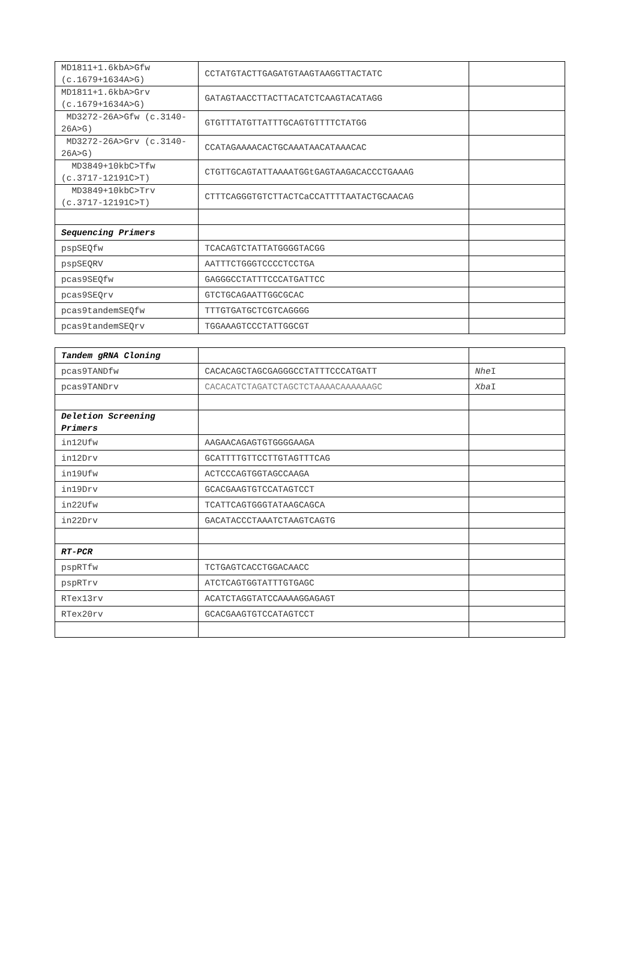| MD1811+1.6kbA>Gfw (c.1679+1634A>G) | CCTATGTACTTGAGATGTAAGTAAGGTTACTATC | |
| MD1811+1.6kbA>Grv (c.1679+1634A>G) | GATAGTAACCTTACTTACATCTCAAGTACATAGG | |
| MD3272-26A>Gfw (c.3140-26A>G) | GTGTTTATGTTATTTGCAGTGTTTTCTATGG | |
| MD3272-26A>Grv (c.3140-26A>G) | CCATAGAAAACACTGCAAATAACATAAACAC | |
| MD3849+10kbC>Tfw (c.3717-12191C>T) | CTGTTGCAGTATTAAAATGGtGAGTAAGACACCCTGAAAG | |
| MD3849+10kbC>Trv (c.3717-12191C>T) | CTTTCAGGGTGTCTTACTCaCCATTTTAATACTGCAACAG | |
| Sequencing Primers | | |
| pspSEQfw | TCACAGTCTATTATGGGGTACGG | |
| pspSEQRV | AATTTCTGGGTCCCCTCCTGA | |
| pcas9SEQfw | GAGGGCCTATTTCCCATGATTCC | |
| pcas9SEQrv | GTCTGCAGAATTGGCGCAC | |
| pcas9tandemSEQfw | TTTGTGATGCTCGTCAGGGG | |
| pcas9tandemSEQrv | TGGAAAGTCCCTATTGGCGT | |
| Tandem gRNA Cloning | | |
| pcas9TANDfw | CACACAGCTAGCGAGGGCCTATTTCCCATGATT | Nhe I |
| pcas9TANDrv | CACACATCTAGATCTAGCTCTAAAACAAAAAAGC | Xba I |
| Deletion Screening Primers | | |
| in12Ufw | AAGAACAGAGTGTGGGGAAGA | |
| in12Drv | GCATTTTGTTCCTTGTAGTTTCAG | |
| in19Ufw | ACTCCCAGTGGTAGCCAAGA | |
| in19Drv | GCACGAAGTGTCCATAGTCCT | |
| in22Ufw | TCATTCAGTGGGTATAAGCAGCA | |
| in22Drv | GACATACCCTAAATCTAAGTCAGTG | |
| RT-PCR | | |
| pspRTfw | TCTGAGTCACCTGGACAACC | |
| pspRTrv | ATCTCAGTGGTATTTGTGAGC | |
| RTex13rv | ACATCTAGGTATCCAAAAGGAGAGT | |
| RTex20rv | GCACGAAGTGTCCATAGTCCT | |